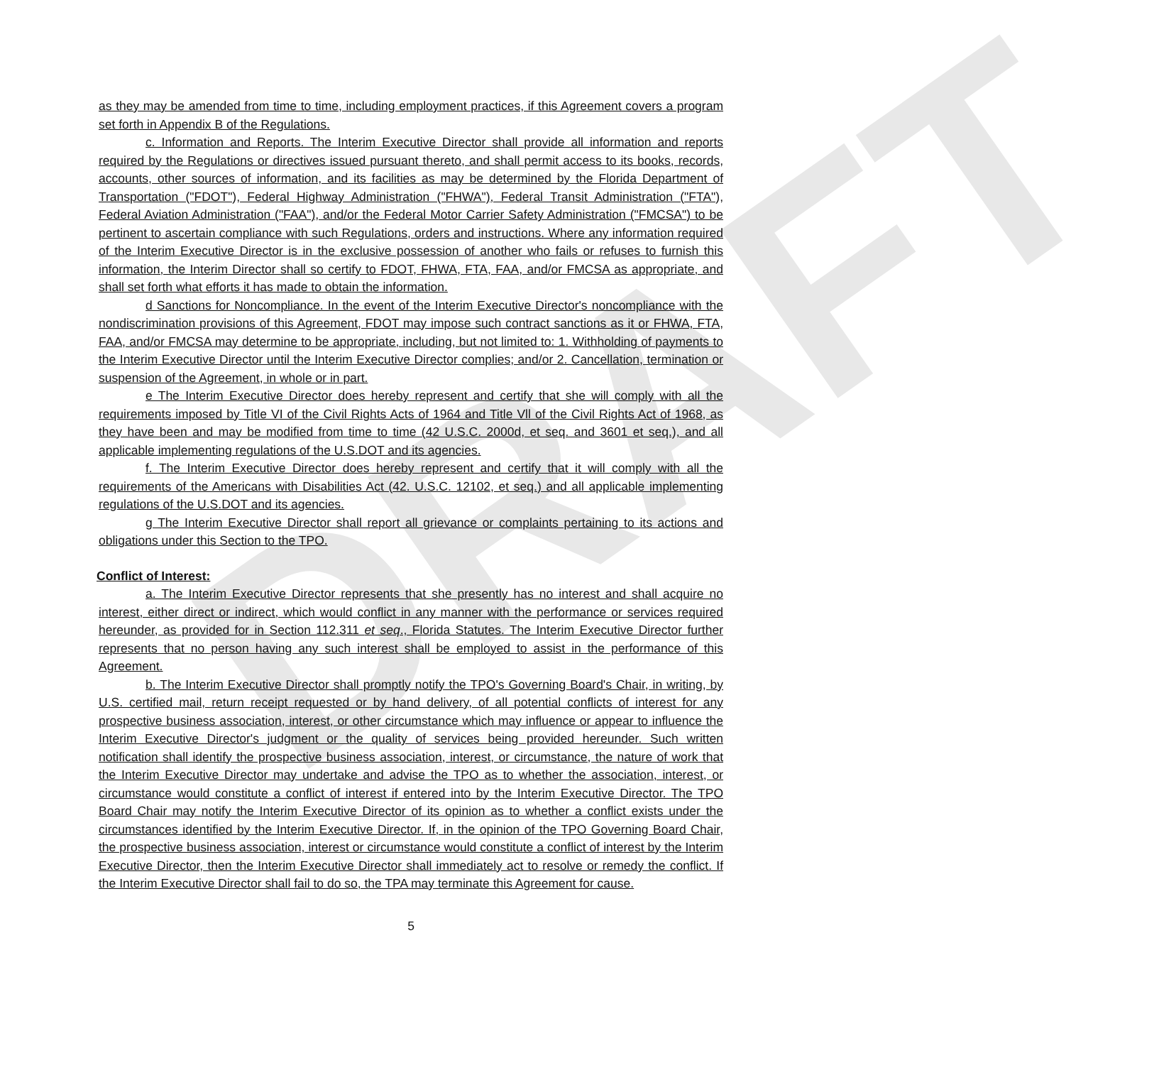DRAFT
as they may be amended from time to time, including employment practices, if this Agreement covers a program set forth in Appendix B of the Regulations.
c. Information and Reports. The Interim Executive Director shall provide all information and reports required by the Regulations or directives issued pursuant thereto, and shall permit access to its books, records, accounts, other sources of information, and its facilities as may be determined by the Florida Department of Transportation ("FDOT"), Federal Highway Administration ("FHWA"), Federal Transit Administration ("FTA"), Federal Aviation Administration ("FAA"), and/or the Federal Motor Carrier Safety Administration ("FMCSA") to be pertinent to ascertain compliance with such Regulations, orders and instructions. Where any information required of the Interim Executive Director is in the exclusive possession of another who fails or refuses to furnish this information, the Interim Director shall so certify to FDOT, FHWA, FTA, FAA, and/or FMCSA as appropriate, and shall set forth what efforts it has made to obtain the information.
d Sanctions for Noncompliance. In the event of the Interim Executive Director's noncompliance with the nondiscrimination provisions of this Agreement, FDOT may impose such contract sanctions as it or FHWA, FTA, FAA, and/or FMCSA may determine to be appropriate, including, but not limited to: 1. Withholding of payments to the Interim Executive Director until the Interim Executive Director complies; and/or 2. Cancellation, termination or suspension of the Agreement, in whole or in part.
e The Interim Executive Director does hereby represent and certify that she will comply with all the requirements imposed by Title VI of the Civil Rights Acts of 1964 and Title Vll of the Civil Rights Act of 1968, as they have been and may be modified from time to time (42 U.S.C. 2000d, et seq. and 3601 et seq.), and all applicable implementing regulations of the U.S.DOT and its agencies.
f. The Interim Executive Director does hereby represent and certify that it will comply with all the requirements of the Americans with Disabilities Act (42. U.S.C. 12102, et seq.) and all applicable implementing regulations of the U.S.DOT and its agencies.
g The Interim Executive Director shall report all grievance or complaints pertaining to its actions and obligations under this Section to the TPO.
Conflict of Interest:
a. The Interim Executive Director represents that she presently has no interest and shall acquire no interest, either direct or indirect, which would conflict in any manner with the performance or services required hereunder, as provided for in Section 112.311 et seq., Florida Statutes. The Interim Executive Director further represents that no person having any such interest shall be employed to assist in the performance of this Agreement.
b. The Interim Executive Director shall promptly notify the TPO's Governing Board's Chair, in writing, by U.S. certified mail, return receipt requested or by hand delivery, of all potential conflicts of interest for any prospective business association, interest, or other circumstance which may influence or appear to influence the Interim Executive Director's judgment or the quality of services being provided hereunder. Such written notification shall identify the prospective business association, interest, or circumstance, the nature of work that the Interim Executive Director may undertake and advise the TPO as to whether the association, interest, or circumstance would constitute a conflict of interest if entered into by the Interim Executive Director. The TPO Board Chair may notify the Interim Executive Director of its opinion as to whether a conflict exists under the circumstances identified by the Interim Executive Director. If, in the opinion of the TPO Governing Board Chair, the prospective business association, interest or circumstance would constitute a conflict of interest by the Interim Executive Director, then the Interim Executive Director shall immediately act to resolve or remedy the conflict. If the Interim Executive Director shall fail to do so, the TPA may terminate this Agreement for cause.
5